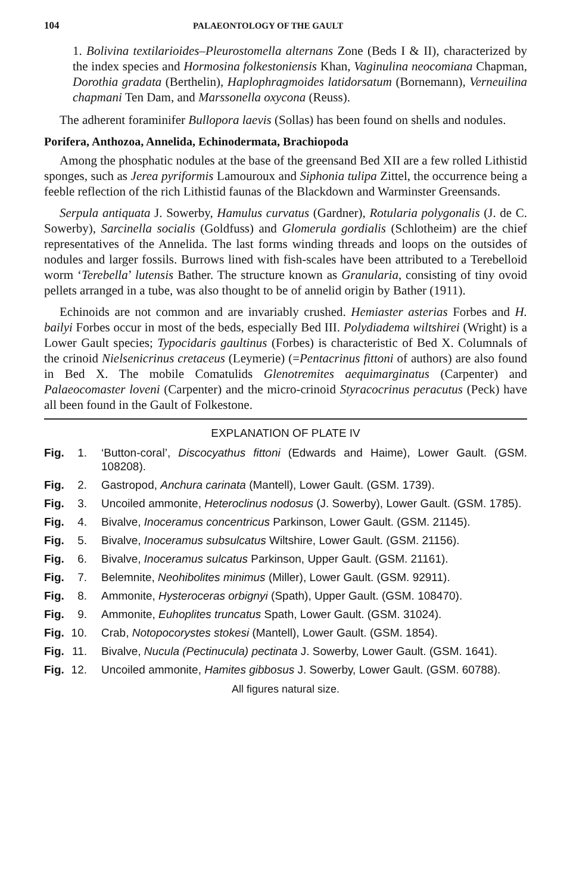104 PALAEONTOLOGY OF THE GAULT
1. Bolivina textilarioides–Pleurostomella alternans Zone (Beds I & II), characterized by the index species and Hormosina folkestoniensis Khan, Vaginulina neocomiana Chapman, Dorothia gradata (Berthelin), Haplophragmoides latidorsatum (Bornemann), Verneuilina chapmani Ten Dam, and Marssonella oxycona (Reuss).
The adherent foraminifer Bullopora laevis (Sollas) has been found on shells and nodules.
Porifera, Anthozoa, Annelida, Echinodermata, Brachiopoda
Among the phosphatic nodules at the base of the greensand Bed XII are a few rolled Lithistid sponges, such as Jerea pyriformis Lamouroux and Siphonia tulipa Zittel, the occurrence being a feeble reflection of the rich Lithistid faunas of the Blackdown and Warminster Greensands.
Serpula antiquata J. Sowerby, Hamulus curvatus (Gardner), Rotularia polygonalis (J. de C. Sowerby), Sarcinella socialis (Goldfuss) and Glomerula gordialis (Schlotheim) are the chief representatives of the Annelida. The last forms winding threads and loops on the outsides of nodules and larger fossils. Burrows lined with fish-scales have been attributed to a Terebelloid worm ‘Terebella’ lutensis Bather. The structure known as Granularia, consisting of tiny ovoid pellets arranged in a tube, was also thought to be of annelid origin by Bather (1911).
Echinoids are not common and are invariably crushed. Hemiaster asterias Forbes and H. bailyi Forbes occur in most of the beds, especially Bed III. Polydiadema wiltshirei (Wright) is a Lower Gault species; Typocidaris gaultinus (Forbes) is characteristic of Bed X. Columnals of the crinoid Nielsenicrinus cretaceus (Leymerie) (=Pentacrinus fittoni of authors) are also found in Bed X. The mobile Comatulids Glenotremites aequimarginatus (Carpenter) and Palaeocomaster loveni (Carpenter) and the micro-crinoid Styracocrinus peracutus (Peck) have all been found in the Gault of Folkestone.
EXPLANATION OF PLATE IV
Fig. 1. ‘Button-coral’, Discocyathus fittoni (Edwards and Haime), Lower Gault. (GSM. 108208).
Fig. 2. Gastropod, Anchura carinata (Mantell), Lower Gault. (GSM. 1739).
Fig. 3. Uncoiled ammonite, Heteroclinus nodosus (J. Sowerby), Lower Gault. (GSM. 1785).
Fig. 4. Bivalve, Inoceramus concentricus Parkinson, Lower Gault. (GSM. 21145).
Fig. 5. Bivalve, Inoceramus subsulcatus Wiltshire, Lower Gault. (GSM. 21156).
Fig. 6. Bivalve, Inoceramus sulcatus Parkinson, Upper Gault. (GSM. 21161).
Fig. 7. Belemnite, Neohibolites minimus (Miller), Lower Gault. (GSM. 92911).
Fig. 8. Ammonite, Hysteroceras orbignyi (Spath), Upper Gault. (GSM. 108470).
Fig. 9. Ammonite, Euhoplites truncatus Spath, Lower Gault. (GSM. 31024).
Fig. 10. Crab, Notopocorystes stokesi (Mantell), Lower Gault. (GSM. 1854).
Fig. 11. Bivalve, Nucula (Pectinucula) pectinata J. Sowerby, Lower Gault. (GSM. 1641).
Fig. 12. Uncoiled ammonite, Hamites gibbosus J. Sowerby, Lower Gault. (GSM. 60788).
All figures natural size.